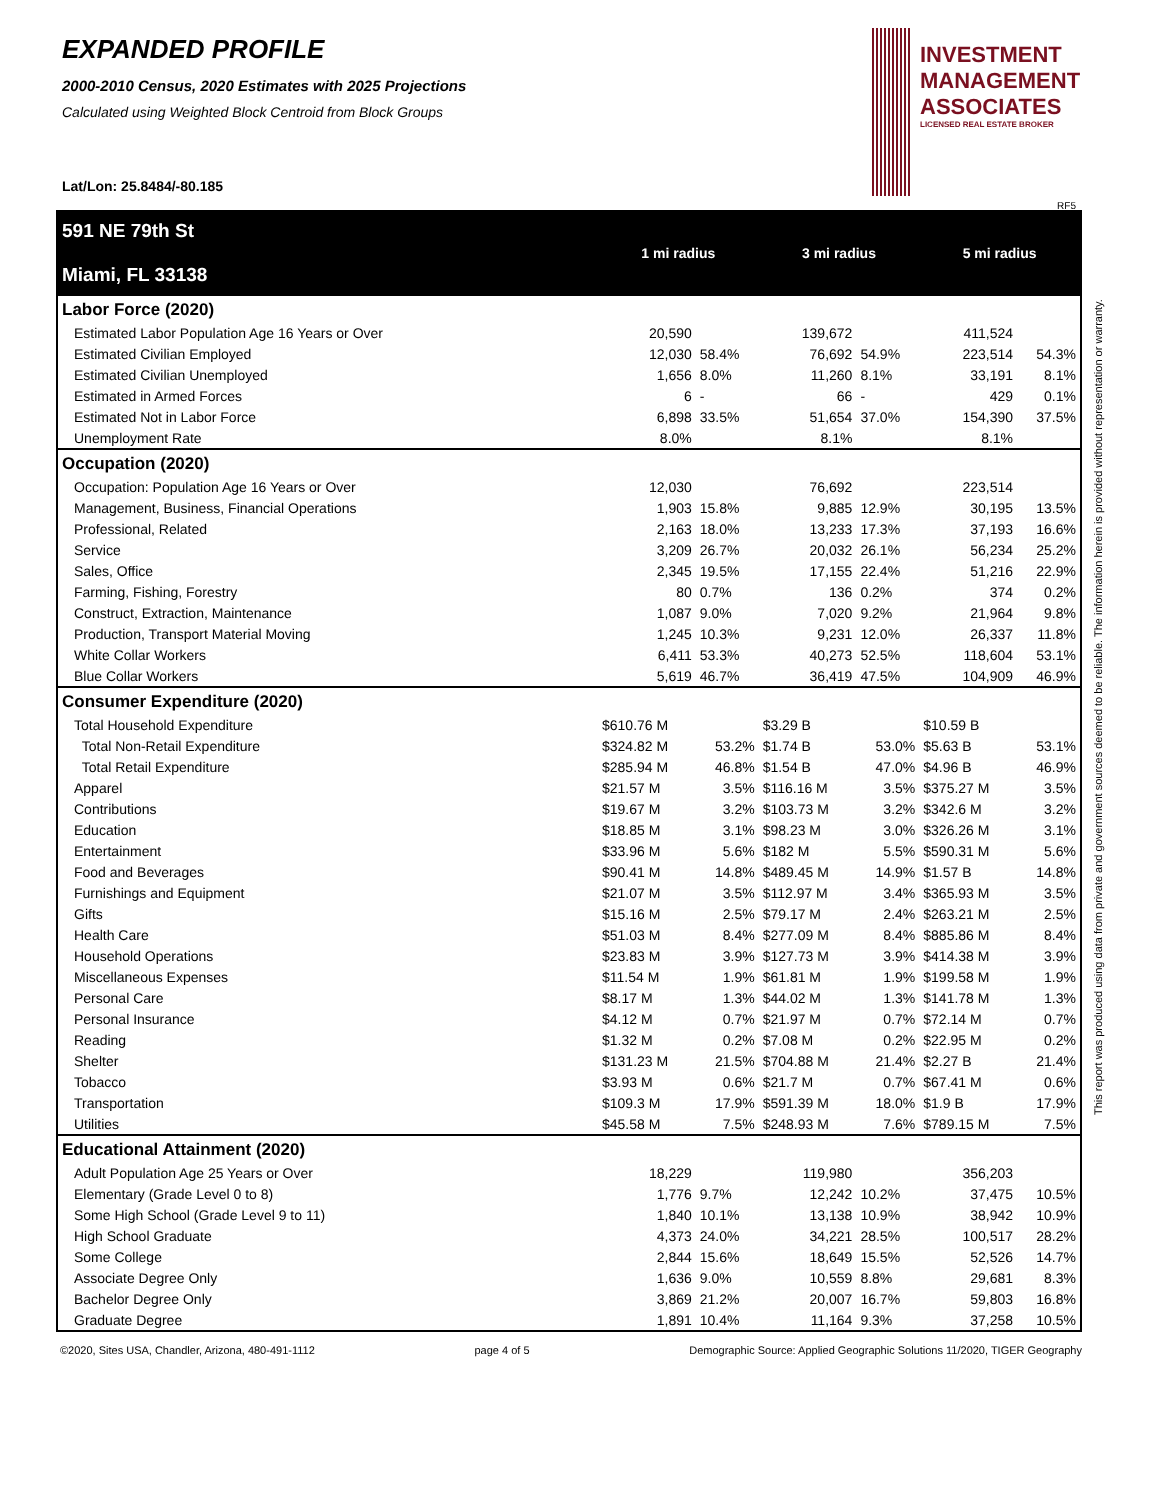EXPANDED PROFILE
2000-2010 Census, 2020 Estimates with 2025 Projections
Calculated using Weighted Block Centroid from Block Groups
Lat/Lon: 25.8484/-80.185
INVESTMENT
MANAGEMENT
ASSOCIATES
LICENSED REAL ESTATE BROKER
RF5
This report was produced using data from private and government sources deemed to be reliable. The information herein is provided without representation or warranty.
| 591 NE 79th St Miami, FL 33138 | 1 mi radius | | 3 mi radius | | 5 mi radius | |
| Labor Force (2020) | | | | | | |
| Estimated Labor Population Age 16 Years or Over | 20,590 | | 139,672 | | 411,524 | |
| Estimated Civilian Employed | 12,030 | 58.4% | 76,692 | 54.9% | 223,514 | 54.3% |
| Estimated Civilian Unemployed | 1,656 | 8.0% | 11,260 | 8.1% | 33,191 | 8.1% |
| Estimated in Armed Forces | 6 | - | 66 | - | 429 | 0.1% |
| Estimated Not in Labor Force | 6,898 | 33.5% | 51,654 | 37.0% | 154,390 | 37.5% |
| Unemployment Rate | 8.0% | | 8.1% | | 8.1% | |
| Occupation (2020) | | | | | | |
| Occupation: Population Age 16 Years or Over | 12,030 | | 76,692 | | 223,514 | |
| Management, Business, Financial Operations | 1,903 | 15.8% | 9,885 | 12.9% | 30,195 | 13.5% |
| Professional, Related | 2,163 | 18.0% | 13,233 | 17.3% | 37,193 | 16.6% |
| Service | 3,209 | 26.7% | 20,032 | 26.1% | 56,234 | 25.2% |
| Sales, Office | 2,345 | 19.5% | 17,155 | 22.4% | 51,216 | 22.9% |
| Farming, Fishing, Forestry | 80 | 0.7% | 136 | 0.2% | 374 | 0.2% |
| Construct, Extraction, Maintenance | 1,087 | 9.0% | 7,020 | 9.2% | 21,964 | 9.8% |
| Production, Transport Material Moving | 1,245 | 10.3% | 9,231 | 12.0% | 26,337 | 11.8% |
| White Collar Workers | 6,411 | 53.3% | 40,273 | 52.5% | 118,604 | 53.1% |
| Blue Collar Workers | 5,619 | 46.7% | 36,419 | 47.5% | 104,909 | 46.9% |
| Consumer Expenditure (2020) | | | | | | |
| Total Household Expenditure | $610.76 M | | $3.29 B | | $10.59 B | |
| Total Non-Retail Expenditure | $324.82 M | 53.2% | $1.74 B | 53.0% | $5.63 B | 53.1% |
| Total Retail Expenditure | $285.94 M | 46.8% | $1.54 B | 47.0% | $4.96 B | 46.9% |
| Apparel | $21.57 M | 3.5% | $116.16 M | 3.5% | $375.27 M | 3.5% |
| Contributions | $19.67 M | 3.2% | $103.73 M | 3.2% | $342.6 M | 3.2% |
| Education | $18.85 M | 3.1% | $98.23 M | 3.0% | $326.26 M | 3.1% |
| Entertainment | $33.96 M | 5.6% | $182 M | 5.5% | $590.31 M | 5.6% |
| Food and Beverages | $90.41 M | 14.8% | $489.45 M | 14.9% | $1.57 B | 14.8% |
| Furnishings and Equipment | $21.07 M | 3.5% | $112.97 M | 3.4% | $365.93 M | 3.5% |
| Gifts | $15.16 M | 2.5% | $79.17 M | 2.4% | $263.21 M | 2.5% |
| Health Care | $51.03 M | 8.4% | $277.09 M | 8.4% | $885.86 M | 8.4% |
| Household Operations | $23.83 M | 3.9% | $127.73 M | 3.9% | $414.38 M | 3.9% |
| Miscellaneous Expenses | $11.54 M | 1.9% | $61.81 M | 1.9% | $199.58 M | 1.9% |
| Personal Care | $8.17 M | 1.3% | $44.02 M | 1.3% | $141.78 M | 1.3% |
| Personal Insurance | $4.12 M | 0.7% | $21.97 M | 0.7% | $72.14 M | 0.7% |
| Reading | $1.32 M | 0.2% | $7.08 M | 0.2% | $22.95 M | 0.2% |
| Shelter | $131.23 M | 21.5% | $704.88 M | 21.4% | $2.27 B | 21.4% |
| Tobacco | $3.93 M | 0.6% | $21.7 M | 0.7% | $67.41 M | 0.6% |
| Transportation | $109.3 M | 17.9% | $591.39 M | 18.0% | $1.9 B | 17.9% |
| Utilities | $45.58 M | 7.5% | $248.93 M | 7.6% | $789.15 M | 7.5% |
| Educational Attainment (2020) | | | | | | |
| Adult Population Age 25 Years or Over | 18,229 | | 119,980 | | 356,203 | |
| Elementary (Grade Level 0 to 8) | 1,776 | 9.7% | 12,242 | 10.2% | 37,475 | 10.5% |
| Some High School (Grade Level 9 to 11) | 1,840 | 10.1% | 13,138 | 10.9% | 38,942 | 10.9% |
| High School Graduate | 4,373 | 24.0% | 34,221 | 28.5% | 100,517 | 28.2% |
| Some College | 2,844 | 15.6% | 18,649 | 15.5% | 52,526 | 14.7% |
| Associate Degree Only | 1,636 | 9.0% | 10,559 | 8.8% | 29,681 | 8.3% |
| Bachelor Degree Only | 3,869 | 21.2% | 20,007 | 16.7% | 59,803 | 16.8% |
| Graduate Degree | 1,891 | 10.4% | 11,164 | 9.3% | 37,258 | 10.5% |
©2020, Sites USA, Chandler, Arizona, 480-491-1112 page 4 of 5 Demographic Source: Applied Geographic Solutions 11/2020, TIGER Geography